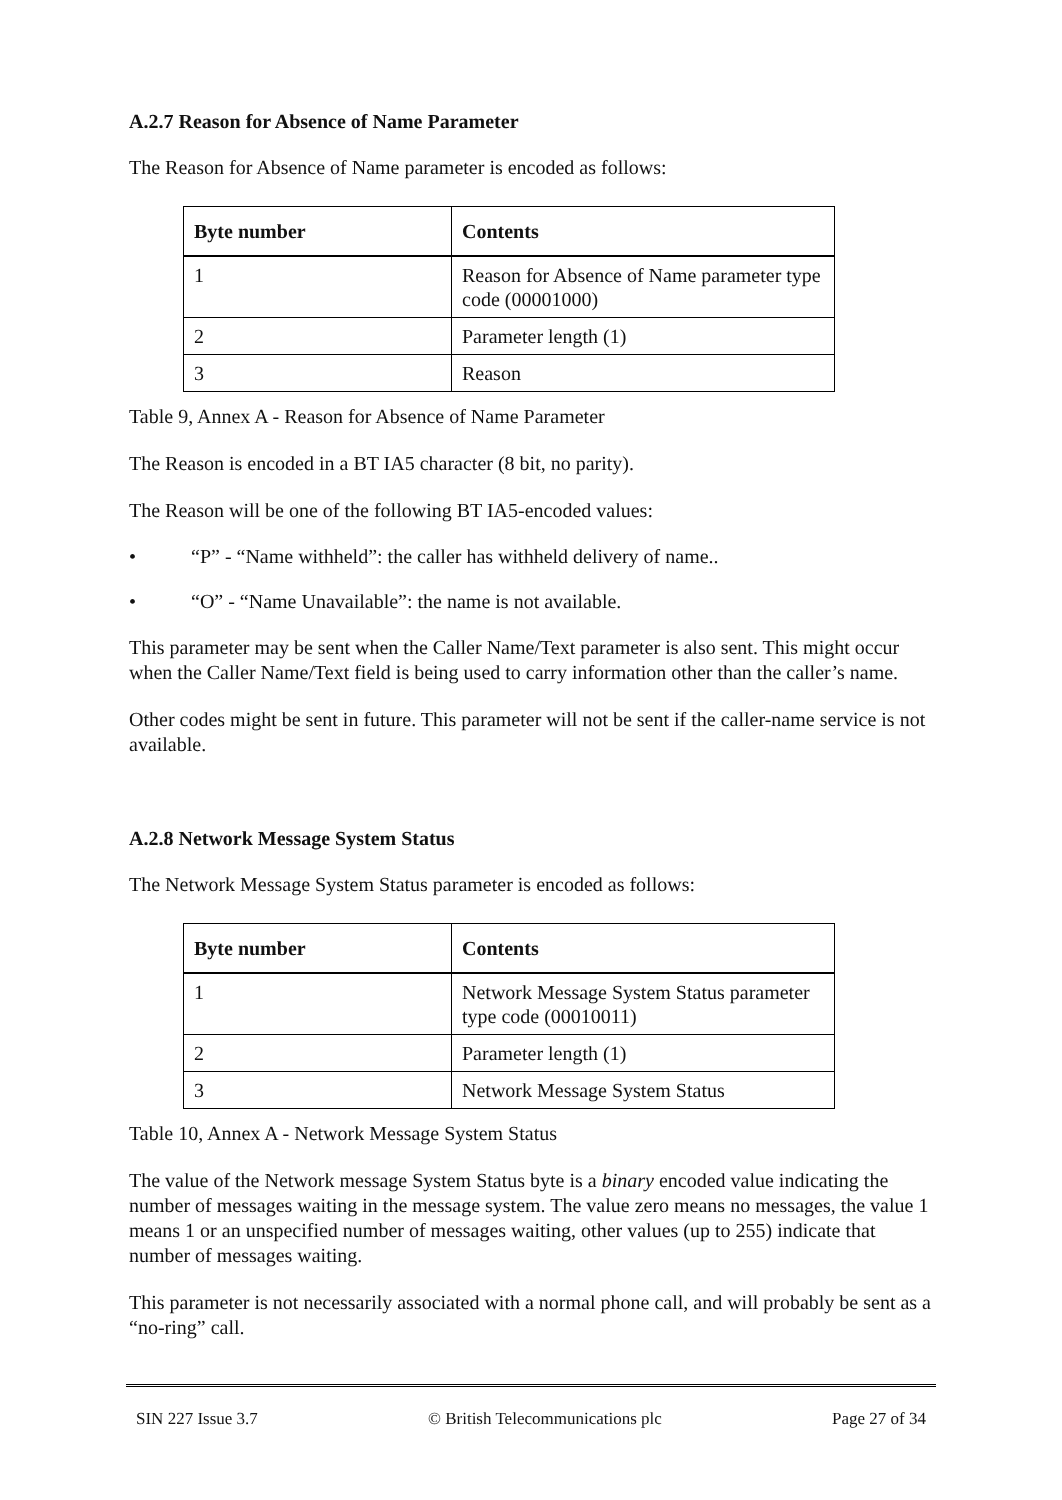A.2.7 Reason for Absence of Name Parameter
The Reason for Absence of Name parameter is encoded as follows:
| Byte number | Contents |
| --- | --- |
| 1 | Reason for Absence of Name parameter type code (00001000) |
| 2 | Parameter length (1) |
| 3 | Reason |
Table 9, Annex A - Reason for Absence of Name Parameter
The Reason is encoded in a BT IA5 character (8 bit, no parity).
The Reason will be one of the following BT IA5-encoded values:
• “P” - “Name withheld”: the caller has withheld delivery of name..
• “O” - “Name Unavailable”: the name is not available.
This parameter may be sent when the Caller Name/Text parameter is also sent. This might occur when the Caller Name/Text field is being used to carry information other than the caller’s name.
Other codes might be sent in future. This parameter will not be sent if the caller-name service is not available.
A.2.8 Network Message System Status
The Network Message System Status parameter is encoded as follows:
| Byte number | Contents |
| --- | --- |
| 1 | Network Message System Status parameter type code (00010011) |
| 2 | Parameter length (1) |
| 3 | Network Message System Status |
Table 10, Annex A - Network Message System Status
The value of the Network message System Status byte is a binary encoded value indicating the number of messages waiting in the message system. The value zero means no messages, the value 1 means 1 or an unspecified number of messages waiting, other values (up to 255) indicate that number of messages waiting.
This parameter is not necessarily associated with a normal phone call, and will probably be sent as a “no-ring” call.
SIN 227 Issue 3.7 © British Telecommunications plc Page 27 of 34